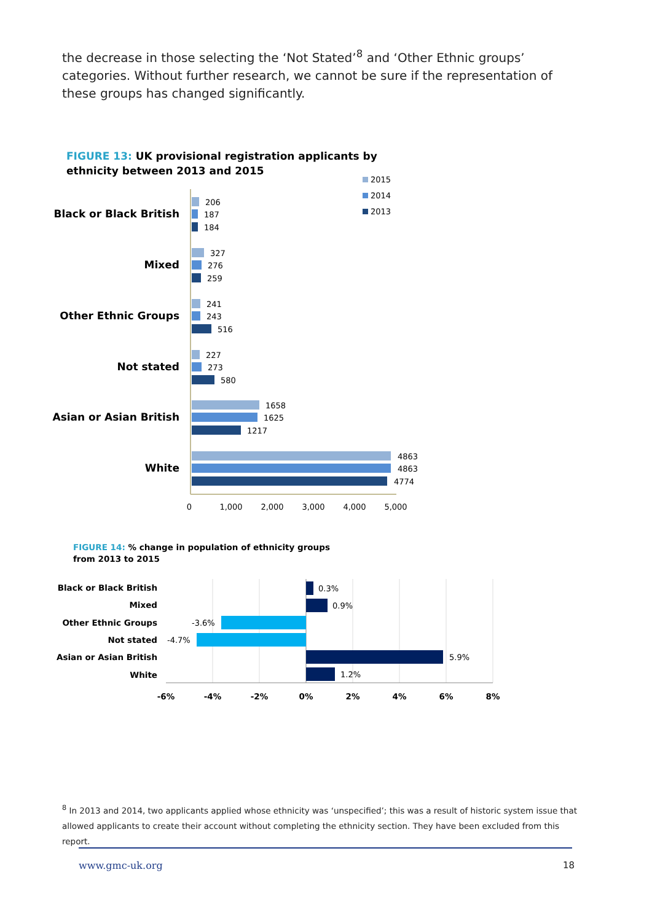the decrease in those selecting the ‘Not Stated’<sup>8</sup> and ‘Other Ethnic groups’ categories. Without further research, we cannot be sure if the representation of these groups has changed significantly.
FIGURE 13: UK provisional registration applicants by
ethnicity between 2013 and 2015
2015
2014
2013
Black or Black British
Mixed
Other Ethnic Groups
Not stated
Asian or Asian British
White
206
187
184
327
276
259
241
243
516
227
273
580
1658
1625
1217
4863
4863
4774
0
1,000
2,000
3,000
4,000
5,000
FIGURE 14: % change in population of ethnicity groups
from 2013 to 2015
Black or Black British
Mixed
Other Ethnic Groups
Not stated
Asian or Asian British
White
0.3%
0.9%
-3.6%
-4.7%
5.9%
1.2%
-6%
-4%
-2%
0%
2%
4%
6%
8%
<sup>8</sup> In 2013 and 2014, two applicants applied whose ethnicity was ‘unspecified’; this was a result of historic system issue that allowed applicants to create their account without completing the ethnicity section. They have been excluded from this report.
www.gmc-uk.org 18